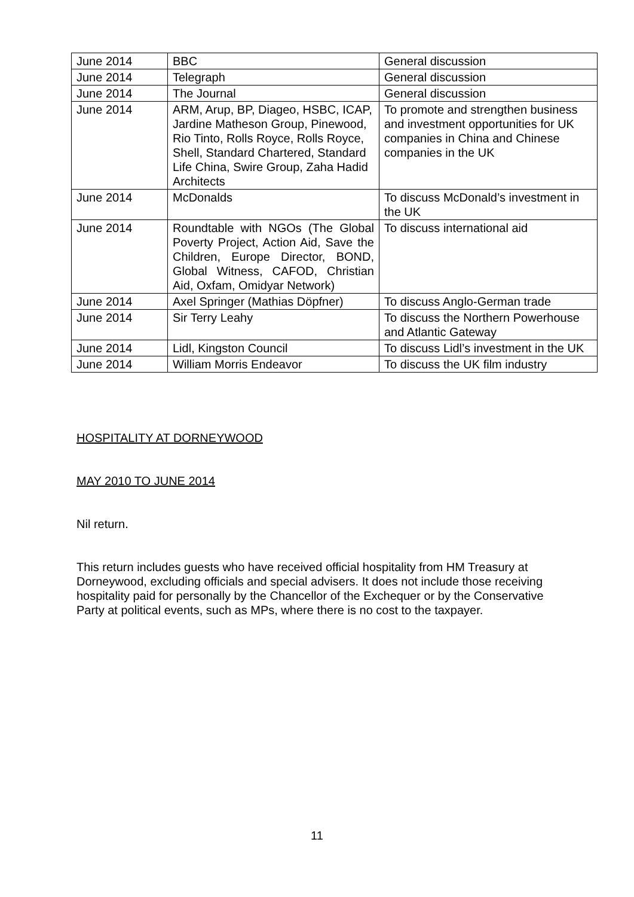| June 2014 | BBC | General discussion |
| June 2014 | Telegraph | General discussion |
| June 2014 | The Journal | General discussion |
| June 2014 | ARM, Arup, BP, Diageo, HSBC, ICAP, Jardine Matheson Group, Pinewood, Rio Tinto, Rolls Royce, Rolls Royce, Shell, Standard Chartered, Standard Life China, Swire Group, Zaha Hadid Architects | To promote and strengthen business and investment opportunities for UK companies in China and Chinese companies in the UK |
| June 2014 | McDonalds | To discuss McDonald’s investment in the UK |
| June 2014 | Roundtable with NGOs (The Global Poverty Project, Action Aid, Save the Children, Europe Director, BOND, Global Witness, CAFOD, Christian Aid, Oxfam, Omidyar Network) | To discuss international aid |
| June 2014 | Axel Springer (Mathias Döpfner) | To discuss Anglo-German trade |
| June 2014 | Sir Terry Leahy | To discuss the Northern Powerhouse and Atlantic Gateway |
| June 2014 | Lidl, Kingston Council | To discuss Lidl’s investment in the UK |
| June 2014 | William Morris Endeavor | To discuss the UK film industry |
HOSPITALITY AT DORNEYWOOD
MAY 2010 TO JUNE 2014
Nil return.
This return includes guests who have received official hospitality from HM Treasury at Dorneywood, excluding officials and special advisers. It does not include those receiving hospitality paid for personally by the Chancellor of the Exchequer or by the Conservative Party at political events, such as MPs, where there is no cost to the taxpayer.
11